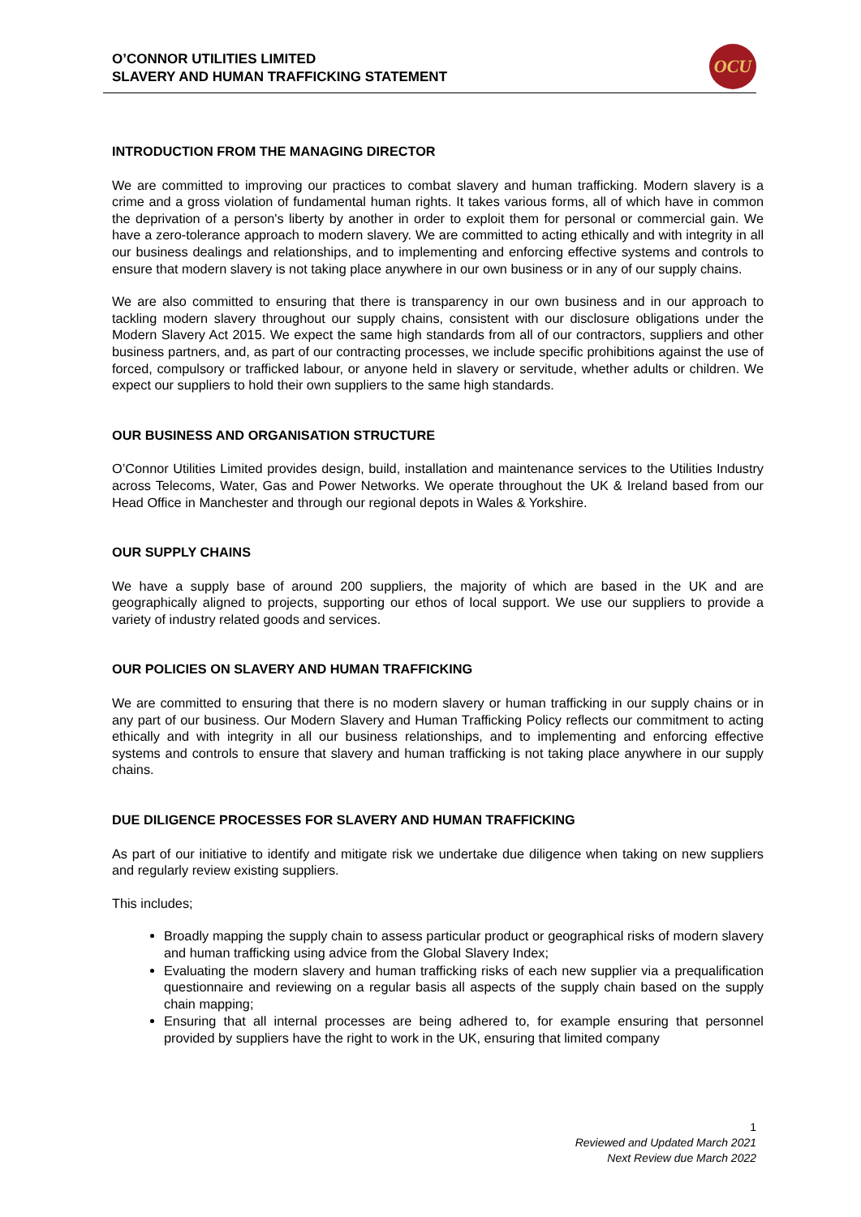O’CONNOR UTILITIES LIMITED
SLAVERY AND HUMAN TRAFFICKING STATEMENT
OCU
INTRODUCTION FROM THE MANAGING DIRECTOR
We are committed to improving our practices to combat slavery and human trafficking. Modern slavery is a crime and a gross violation of fundamental human rights. It takes various forms, all of which have in common the deprivation of a person's liberty by another in order to exploit them for personal or commercial gain. We have a zero-tolerance approach to modern slavery. We are committed to acting ethically and with integrity in all our business dealings and relationships, and to implementing and enforcing effective systems and controls to ensure that modern slavery is not taking place anywhere in our own business or in any of our supply chains.
We are also committed to ensuring that there is transparency in our own business and in our approach to tackling modern slavery throughout our supply chains, consistent with our disclosure obligations under the Modern Slavery Act 2015. We expect the same high standards from all of our contractors, suppliers and other business partners, and, as part of our contracting processes, we include specific prohibitions against the use of forced, compulsory or trafficked labour, or anyone held in slavery or servitude, whether adults or children. We expect our suppliers to hold their own suppliers to the same high standards.
OUR BUSINESS AND ORGANISATION STRUCTURE
O’Connor Utilities Limited provides design, build, installation and maintenance services to the Utilities Industry across Telecoms, Water, Gas and Power Networks. We operate throughout the UK & Ireland based from our Head Office in Manchester and through our regional depots in Wales & Yorkshire.
OUR SUPPLY CHAINS
We have a supply base of around 200 suppliers, the majority of which are based in the UK and are geographically aligned to projects, supporting our ethos of local support. We use our suppliers to provide a variety of industry related goods and services.
OUR POLICIES ON SLAVERY AND HUMAN TRAFFICKING
We are committed to ensuring that there is no modern slavery or human trafficking in our supply chains or in any part of our business. Our Modern Slavery and Human Trafficking Policy reflects our commitment to acting ethically and with integrity in all our business relationships, and to implementing and enforcing effective systems and controls to ensure that slavery and human trafficking is not taking place anywhere in our supply chains.
DUE DILIGENCE PROCESSES FOR SLAVERY AND HUMAN TRAFFICKING
As part of our initiative to identify and mitigate risk we undertake due diligence when taking on new suppliers and regularly review existing suppliers.
This includes;
Broadly mapping the supply chain to assess particular product or geographical risks of modern slavery and human trafficking using advice from the Global Slavery Index;
Evaluating the modern slavery and human trafficking risks of each new supplier via a prequalification questionnaire and reviewing on a regular basis all aspects of the supply chain based on the supply chain mapping;
Ensuring that all internal processes are being adhered to, for example ensuring that personnel provided by suppliers have the right to work in the UK, ensuring that limited company
1
Reviewed and Updated March 2021
Next Review due March 2022